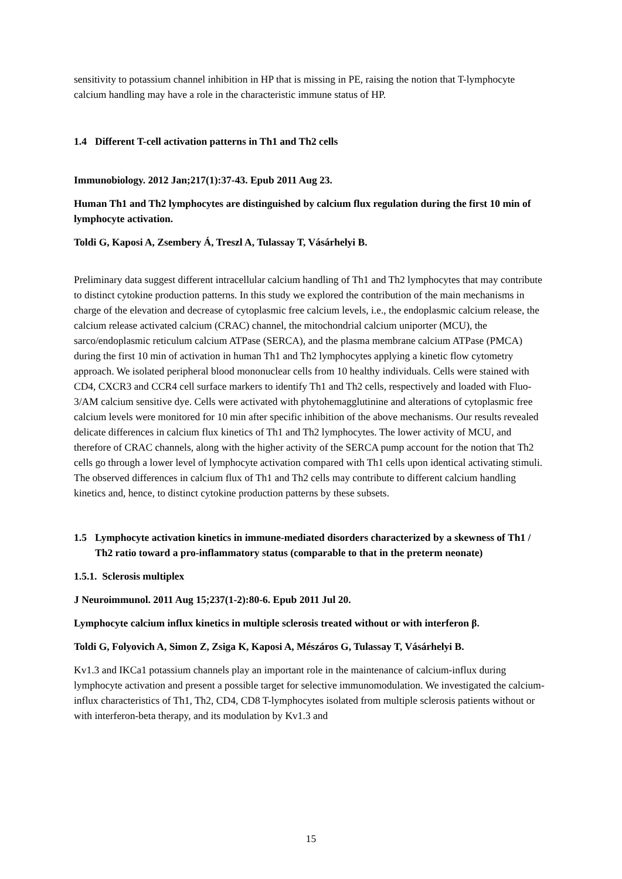sensitivity to potassium channel inhibition in HP that is missing in PE, raising the notion that T-lymphocyte calcium handling may have a role in the characteristic immune status of HP.
1.4 Different T-cell activation patterns in Th1 and Th2 cells
Immunobiology. 2012 Jan;217(1):37-43. Epub 2011 Aug 23.
Human Th1 and Th2 lymphocytes are distinguished by calcium flux regulation during the first 10 min of lymphocyte activation.
Toldi G, Kaposi A, Zsembery Á, Treszl A, Tulassay T, Vásárhelyi B.
Preliminary data suggest different intracellular calcium handling of Th1 and Th2 lymphocytes that may contribute to distinct cytokine production patterns. In this study we explored the contribution of the main mechanisms in charge of the elevation and decrease of cytoplasmic free calcium levels, i.e., the endoplasmic calcium release, the calcium release activated calcium (CRAC) channel, the mitochondrial calcium uniporter (MCU), the sarco/endoplasmic reticulum calcium ATPase (SERCA), and the plasma membrane calcium ATPase (PMCA) during the first 10 min of activation in human Th1 and Th2 lymphocytes applying a kinetic flow cytometry approach. We isolated peripheral blood mononuclear cells from 10 healthy individuals. Cells were stained with CD4, CXCR3 and CCR4 cell surface markers to identify Th1 and Th2 cells, respectively and loaded with Fluo-3/AM calcium sensitive dye. Cells were activated with phytohemagglutinine and alterations of cytoplasmic free calcium levels were monitored for 10 min after specific inhibition of the above mechanisms. Our results revealed delicate differences in calcium flux kinetics of Th1 and Th2 lymphocytes. The lower activity of MCU, and therefore of CRAC channels, along with the higher activity of the SERCA pump account for the notion that Th2 cells go through a lower level of lymphocyte activation compared with Th1 cells upon identical activating stimuli. The observed differences in calcium flux of Th1 and Th2 cells may contribute to different calcium handling kinetics and, hence, to distinct cytokine production patterns by these subsets.
1.5 Lymphocyte activation kinetics in immune-mediated disorders characterized by a skewness of Th1 / Th2 ratio toward a pro-inflammatory status (comparable to that in the preterm neonate)
1.5.1. Sclerosis multiplex
J Neuroimmunol. 2011 Aug 15;237(1-2):80-6. Epub 2011 Jul 20.
Lymphocyte calcium influx kinetics in multiple sclerosis treated without or with interferon β.
Toldi G, Folyovich A, Simon Z, Zsiga K, Kaposi A, Mészáros G, Tulassay T, Vásárhelyi B.
Kv1.3 and IKCa1 potassium channels play an important role in the maintenance of calcium-influx during lymphocyte activation and present a possible target for selective immunomodulation. We investigated the calcium-influx characteristics of Th1, Th2, CD4, CD8 T-lymphocytes isolated from multiple sclerosis patients without or with interferon-beta therapy, and its modulation by Kv1.3 and
15